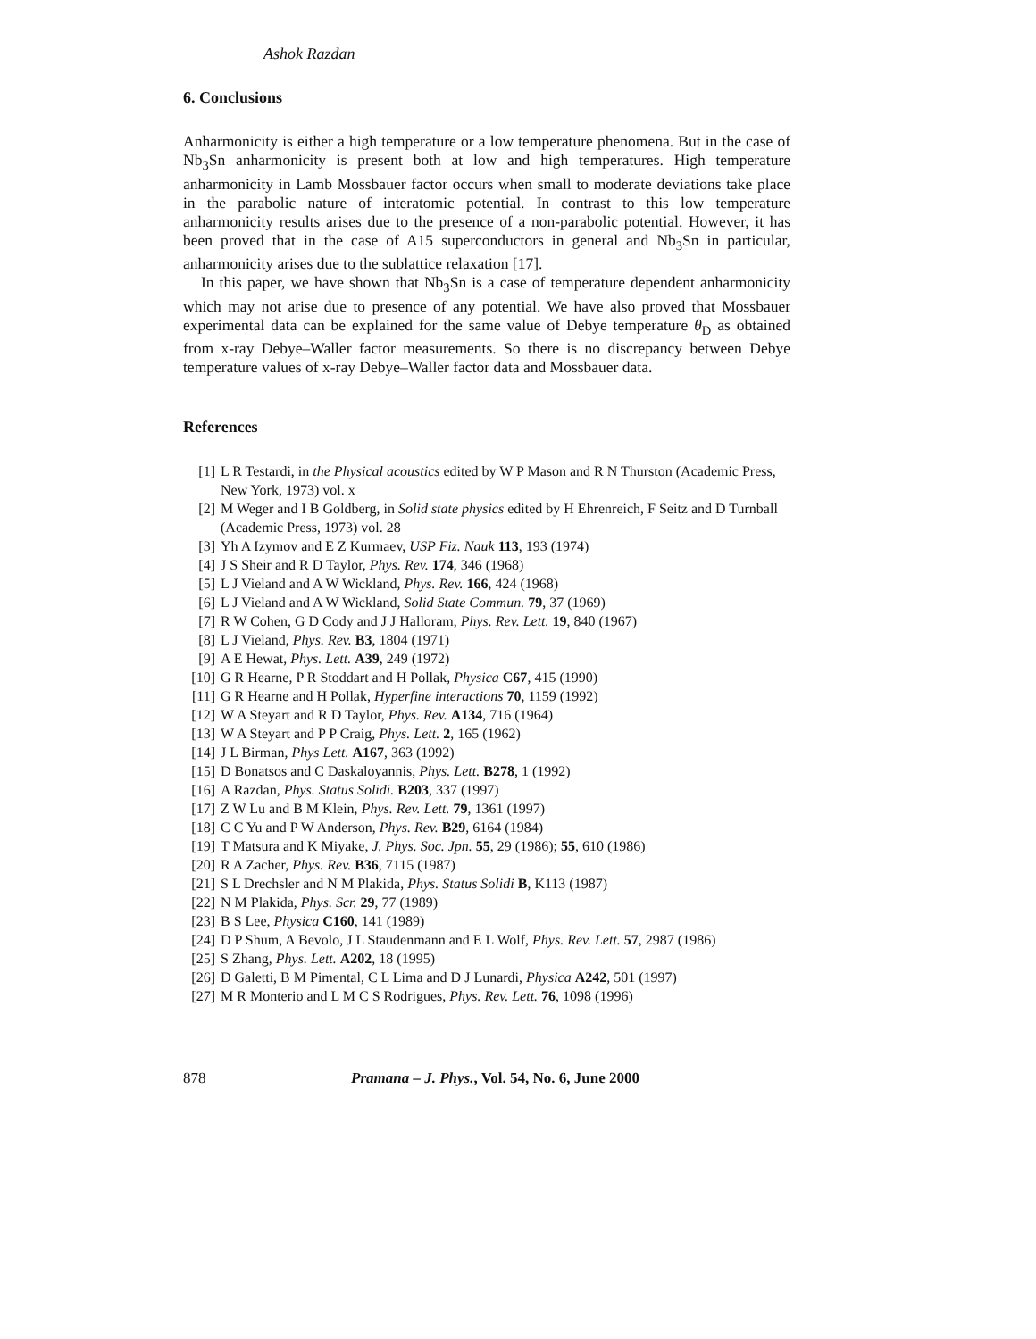Ashok Razdan
6. Conclusions
Anharmonicity is either a high temperature or a low temperature phenomena. But in the case of Nb<sub>3</sub>Sn anharmonicity is present both at low and high temperatures. High temperature anharmonicity in Lamb Mossbauer factor occurs when small to moderate deviations take place in the parabolic nature of interatomic potential. In contrast to this low temperature anharmonicity results arises due to the presence of a non-parabolic potential. However, it has been proved that in the case of A15 superconductors in general and Nb<sub>3</sub>Sn in particular, anharmonicity arises due to the sublattice relaxation [17].
In this paper, we have shown that Nb<sub>3</sub>Sn is a case of temperature dependent anharmonicity which may not arise due to presence of any potential. We have also proved that Mossbauer experimental data can be explained for the same value of Debye temperature θ<sub>D</sub> as obtained from x-ray Debye–Waller factor measurements. So there is no discrepancy between Debye temperature values of x-ray Debye–Waller factor data and Mossbauer data.
References
[1] L R Testardi, in the Physical acoustics edited by W P Mason and R N Thurston (Academic Press, New York, 1973) vol. x
[2] M Weger and I B Goldberg, in Solid state physics edited by H Ehrenreich, F Seitz and D Turnball (Academic Press, 1973) vol. 28
[3] Yh A Izymov and E Z Kurmaev, USP Fiz. Nauk 113, 193 (1974)
[4] J S Sheir and R D Taylor, Phys. Rev. 174, 346 (1968)
[5] L J Vieland and A W Wickland, Phys. Rev. 166, 424 (1968)
[6] L J Vieland and A W Wickland, Solid State Commun. 79, 37 (1969)
[7] R W Cohen, G D Cody and J J Halloram, Phys. Rev. Lett. 19, 840 (1967)
[8] L J Vieland, Phys. Rev. B3, 1804 (1971)
[9] A E Hewat, Phys. Lett. A39, 249 (1972)
[10] G R Hearne, P R Stoddart and H Pollak, Physica C67, 415 (1990)
[11] G R Hearne and H Pollak, Hyperfine interactions 70, 1159 (1992)
[12] W A Steyart and R D Taylor, Phys. Rev. A134, 716 (1964)
[13] W A Steyart and P P Craig, Phys. Lett. 2, 165 (1962)
[14] J L Birman, Phys Lett. A167, 363 (1992)
[15] D Bonatsos and C Daskaloyannis, Phys. Lett. B278, 1 (1992)
[16] A Razdan, Phys. Status Solidi. B203, 337 (1997)
[17] Z W Lu and B M Klein, Phys. Rev. Lett. 79, 1361 (1997)
[18] C C Yu and P W Anderson, Phys. Rev. B29, 6164 (1984)
[19] T Matsura and K Miyake, J. Phys. Soc. Jpn. 55, 29 (1986); 55, 610 (1986)
[20] R A Zacher, Phys. Rev. B36, 7115 (1987)
[21] S L Drechsler and N M Plakida, Phys. Status Solidi B, K113 (1987)
[22] N M Plakida, Phys. Scr. 29, 77 (1989)
[23] B S Lee, Physica C160, 141 (1989)
[24] D P Shum, A Bevolo, J L Staudenmann and E L Wolf, Phys. Rev. Lett. 57, 2987 (1986)
[25] S Zhang, Phys. Lett. A202, 18 (1995)
[26] D Galetti, B M Pimental, C L Lima and D J Lunardi, Physica A242, 501 (1997)
[27] M R Monterio and L M C S Rodrigues, Phys. Rev. Lett. 76, 1098 (1996)
878 Pramana – J. Phys., Vol. 54, No. 6, June 2000